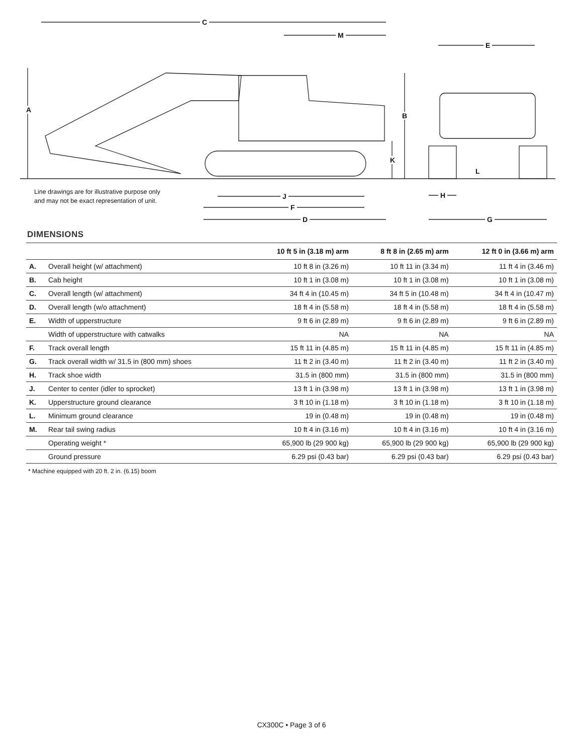C
M
E
A
B
K
L
Line drawings are for illustrative purpose only
and may not be exact representation of unit.
J H
F
D G
DIMENSIONS
| | | 10 ft 5 in (3.18 m) arm | 8 ft 8 in (2.65 m) arm | 12 ft 0 in (3.66 m) arm |
| --- | --- | --- | --- | --- |
| A. | Overall height (w/ attachment) | 10 ft 8 in (3.26 m) | 10 ft 11 in (3.34 m) | 11 ft 4 in (3.46 m) |
| B. | Cab height | 10 ft 1 in (3.08 m) | 10 ft 1 in (3.08 m) | 10 ft 1 in (3.08 m) |
| C. | Overall length (w/ attachment) | 34 ft 4 in (10.45 m) | 34 ft 5 in (10.48 m) | 34 ft 4 in (10.47 m) |
| D. | Overall length (w/o attachment) | 18 ft 4 in (5.58 m) | 18 ft 4 in (5.58 m) | 18 ft 4 in (5.58 m) |
| E. | Width of upperstructure | 9 ft 6 in (2.89 m) | 9 ft 6 in (2.89 m) | 9 ft 6 in (2.89 m) |
| | Width of upperstructure with catwalks | NA | NA | NA |
| F. | Track overall length | 15 ft 11 in (4.85 m) | 15 ft 11 in (4.85 m) | 15 ft 11 in (4.85 m) |
| G. | Track overall width w/ 31.5 in (800 mm) shoes | 11 ft 2 in (3.40 m) | 11 ft 2 in (3.40 m) | 11 ft 2 in (3.40 m) |
| H. | Track shoe width | 31.5 in (800 mm) | 31.5 in (800 mm) | 31.5 in (800 mm) |
| J. | Center to center (idler to sprocket) | 13 ft 1 in (3.98 m) | 13 ft 1 in (3.98 m) | 13 ft 1 in (3.98 m) |
| K. | Upperstructure ground clearance | 3 ft 10 in (1.18 m) | 3 ft 10 in (1.18 m) | 3 ft 10 in (1.18 m) |
| L. | Minimum ground clearance | 19 in (0.48 m) | 19 in (0.48 m) | 19 in (0.48 m) |
| M. | Rear tail swing radius | 10 ft 4 in (3.16 m) | 10 ft 4 in (3.16 m) | 10 ft 4 in (3.16 m) |
| | Operating weight * | 65,900 lb (29 900 kg) | 65,900 lb (29 900 kg) | 65,900 lb (29 900 kg) |
| | Ground pressure | 6.29 psi (0.43 bar) | 6.29 psi (0.43 bar) | 6.29 psi (0.43 bar) |
* Machine equipped with 20 ft. 2 in. (6.15) boom
CX300C • Page 3 of 6